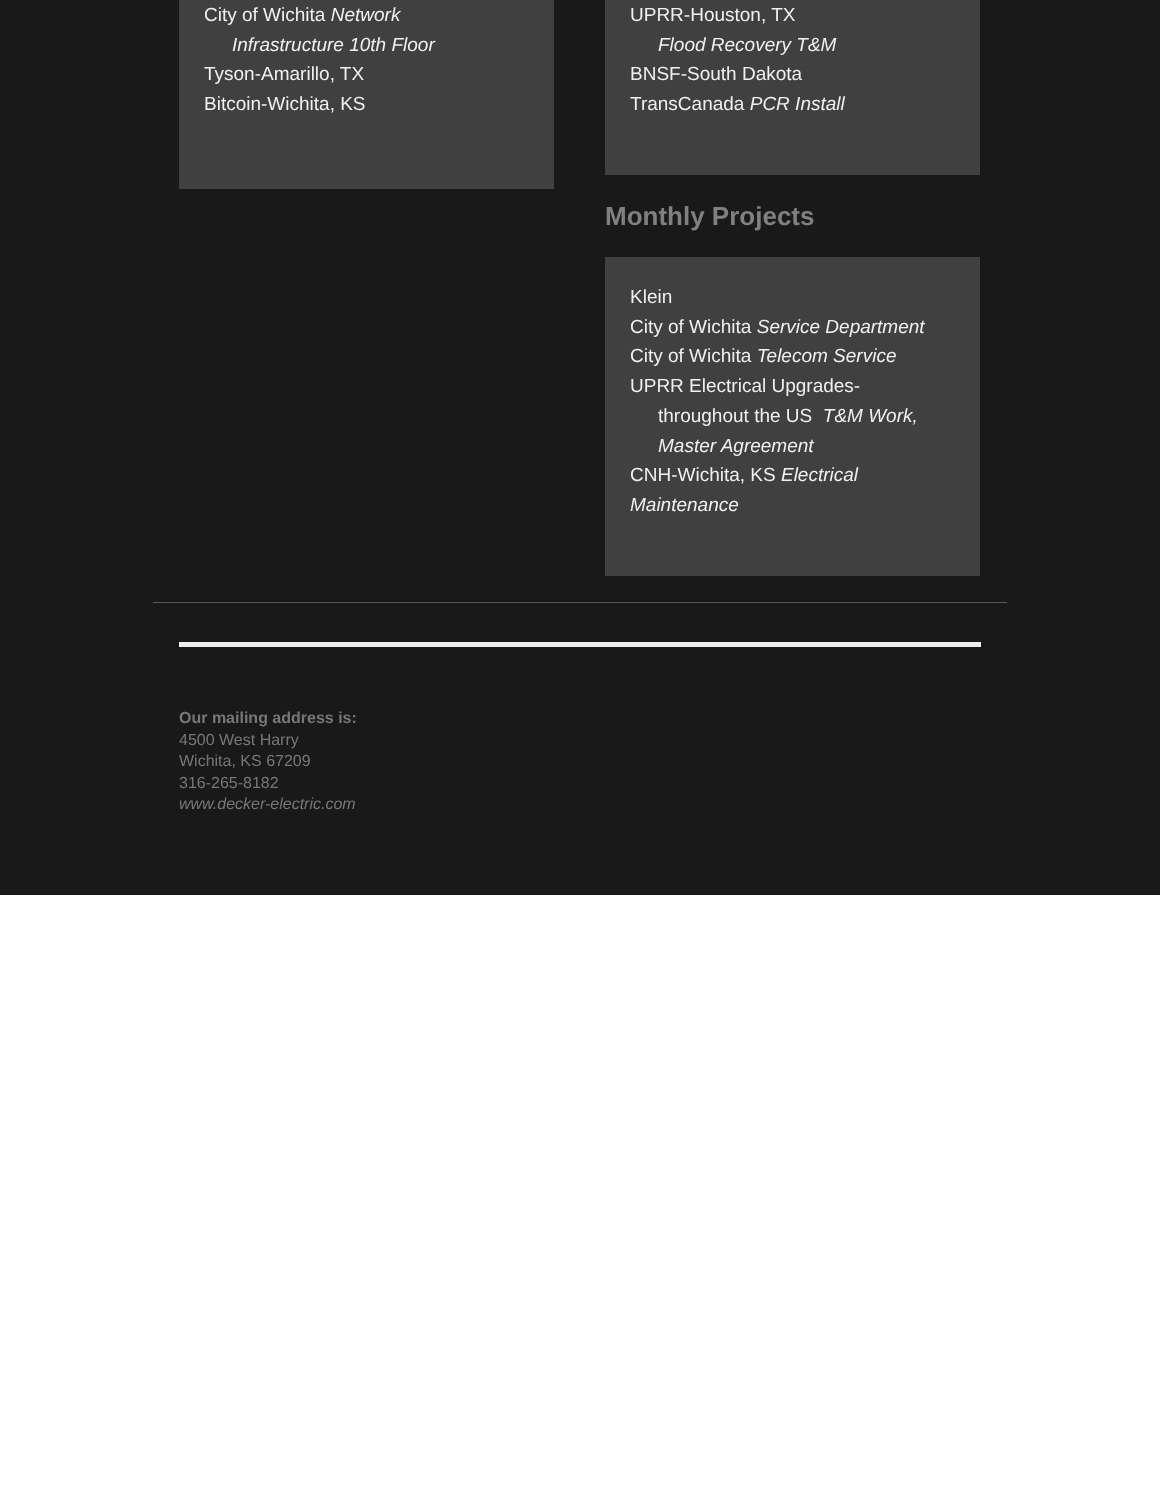City of Wichita Network
Infrastructure 10th Floor
Tyson-Amarillo, TX
Bitcoin-Wichita, KS
UPRR-Houston, TX
Flood Recovery T&M
BNSF-South Dakota
TransCanada PCR Install
Monthly Projects
Klein
City of Wichita Service Department
City of Wichita Telecom Service
UPRR Electrical Upgrades-
throughout the US T&M Work, Master Agreement
CNH-Wichita, KS Electrical Maintenance
Our mailing address is:
4500 West Harry
Wichita, KS 67209
316-265-8182
www.decker-electric.com